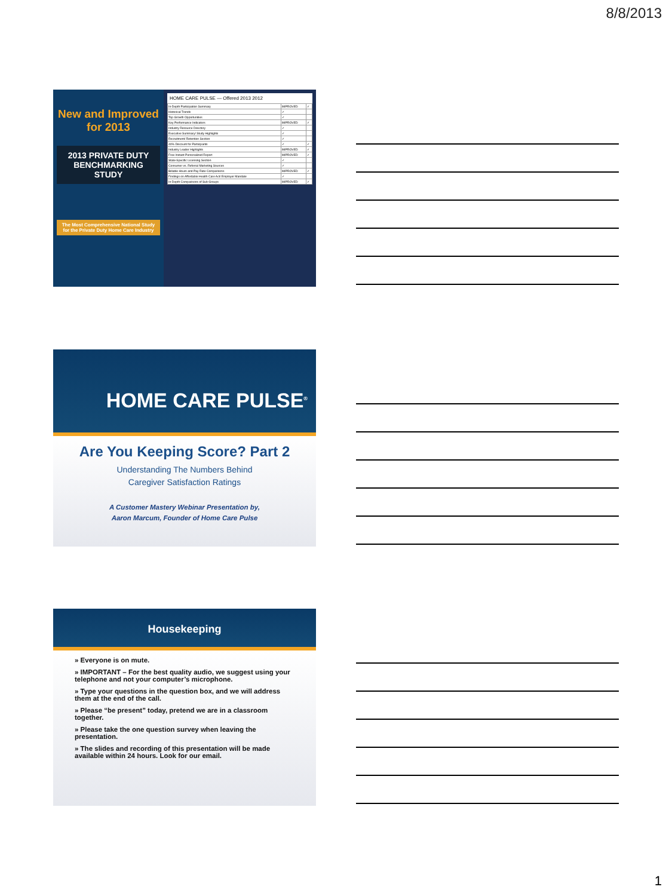8/8/2013
New and Improved for 2013
2013 PRIVATE DUTY BENCHMARKING STUDY
The Most Comprehensive National Study for the Private Duty Home Care Industry
HOME CARE PULSE — Offered 2013 2012
| In-Depth Participation Summary | IMPROVED | ✓ |
| Historical Trends | ✓ | |
| Top Growth Opportunities | ✓ | |
| Key Performance Indicators | IMPROVED | ✓ |
| Industry Resource Directory | ✓ | |
| Executive Summary/ Study Highlights | ✓ | |
| Recruitment/ Retention Section | ✓ | |
| 40% Discount for Participants | ✓ | ✓ |
| Industry Leader Highlights | IMPROVED | ✓ |
| Free Instant Personalized Report | IMPROVED | ✓ |
| State-Specific Licensing Section | ✓ | |
| Consumer vs. Referral Marketing Sources | ✓ | |
| Billable Hours and Pay Rate Comparisons | IMPROVED | ✓ |
| Findings on Affordable Health Care Act/ Employer Mandate | ✓ | |
| In-Depth Comparisons of Sub-Groups | IMPROVED | ✓ |
HOME CARE PULSE<sup>®</sup>
Are You Keeping Score? Part 2
Understanding The Numbers Behind
Caregiver Satisfaction Ratings
A Customer Mastery Webinar Presentation by,
Aaron Marcum, Founder of Home Care Pulse
Housekeeping
» Everyone is on mute.
» IMPORTANT – For the best quality audio, we suggest using your telephone and not your computer’s microphone.
» Type your questions in the question box, and we will address them at the end of the call.
» Please “be present” today, pretend we are in a classroom together.
» Please take the one question survey when leaving the presentation.
» The slides and recording of this presentation will be made available within 24 hours. Look for our email.
1